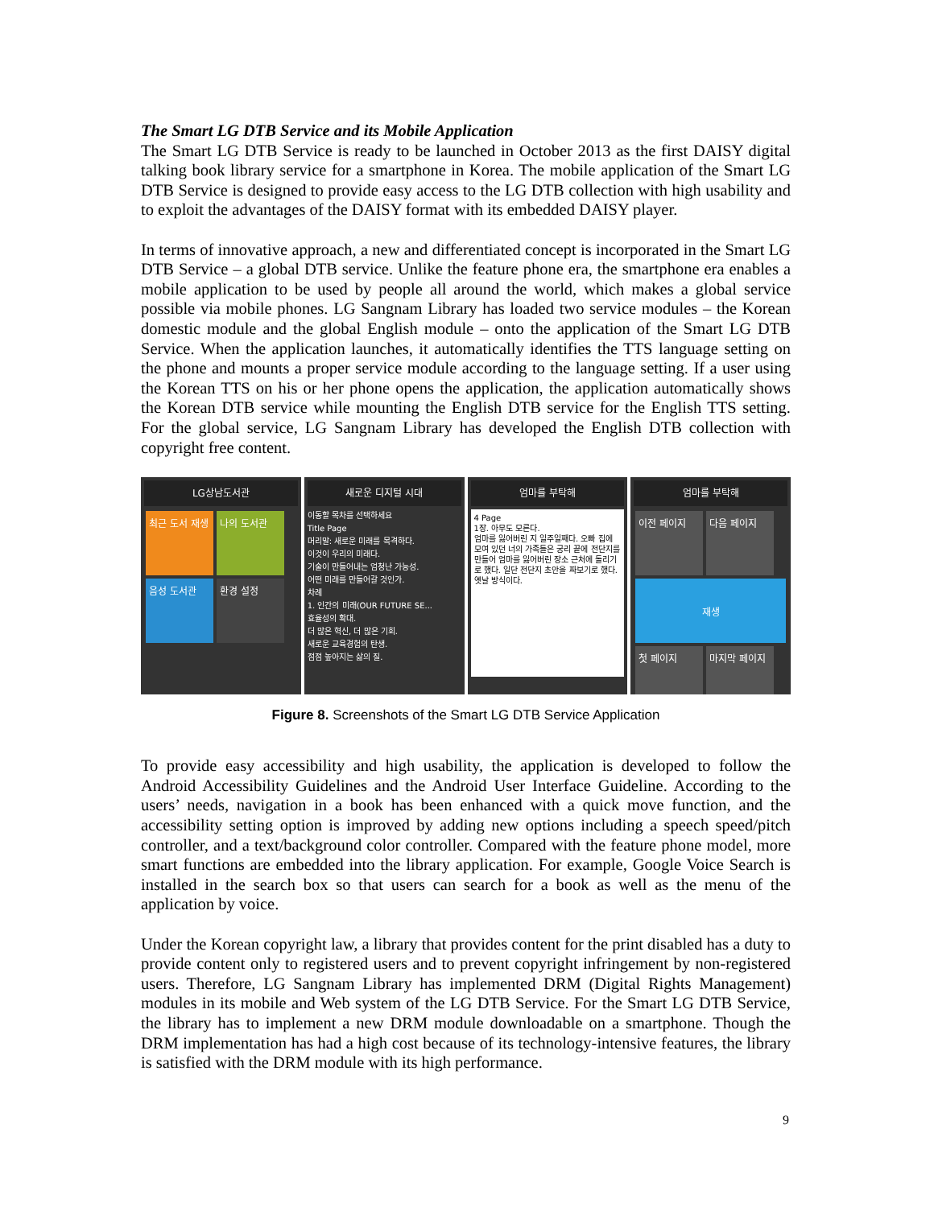The Smart LG DTB Service and its Mobile Application
The Smart LG DTB Service is ready to be launched in October 2013 as the first DAISY digital talking book library service for a smartphone in Korea. The mobile application of the Smart LG DTB Service is designed to provide easy access to the LG DTB collection with high usability and to exploit the advantages of the DAISY format with its embedded DAISY player.
In terms of innovative approach, a new and differentiated concept is incorporated in the Smart LG DTB Service – a global DTB service. Unlike the feature phone era, the smartphone era enables a mobile application to be used by people all around the world, which makes a global service possible via mobile phones. LG Sangnam Library has loaded two service modules – the Korean domestic module and the global English module – onto the application of the Smart LG DTB Service. When the application launches, it automatically identifies the TTS language setting on the phone and mounts a proper service module according to the language setting. If a user using the Korean TTS on his or her phone opens the application, the application automatically shows the Korean DTB service while mounting the English DTB service for the English TTS setting. For the global service, LG Sangnam Library has developed the English DTB collection with copyright free content.
LG상남도서관
최근 도서 재생 나의 도서관 음성 도서관 환경 설정
새로운 디지털 시대
이동할 목차를 선택하세요
Title Page
머리말: 새로운 미래를 목격하다.
이것이 우리의 미래다.
기술이 만들어내는 엄청난 가능성.
어떤 미래를 만들어갈 것인가.
차례
1. 인간의 미래(OUR FUTURE SE...
효율성의 확대.
더 많은 혁신, 더 많은 기회.
새로운 교육경험의 탄생.
점점 높아지는 삶의 질.
엄마를 부탁해
4 Page
1장. 아무도 모른다.
엄마를 잃어버린 지 일주일째다. 오빠 집에 모여 있던 너의 가족들은 궁리 끝에 전단지를 만들어 엄마를 잃어버린 장소 근처에 돌리기로 했다. 일단 전단지 초안을 짜보기로 했다. 옛날 방식이다.
엄마를 부탁해
이전 페이지 다음 페이지
재생
첫 페이지 마지막 페이지
Figure 8. Screenshots of the Smart LG DTB Service Application
To provide easy accessibility and high usability, the application is developed to follow the Android Accessibility Guidelines and the Android User Interface Guideline. According to the users’ needs, navigation in a book has been enhanced with a quick move function, and the accessibility setting option is improved by adding new options including a speech speed/pitch controller, and a text/background color controller. Compared with the feature phone model, more smart functions are embedded into the library application. For example, Google Voice Search is installed in the search box so that users can search for a book as well as the menu of the application by voice.
Under the Korean copyright law, a library that provides content for the print disabled has a duty to provide content only to registered users and to prevent copyright infringement by non-registered users. Therefore, LG Sangnam Library has implemented DRM (Digital Rights Management) modules in its mobile and Web system of the LG DTB Service. For the Smart LG DTB Service, the library has to implement a new DRM module downloadable on a smartphone. Though the DRM implementation has had a high cost because of its technology-intensive features, the library is satisfied with the DRM module with its high performance.
9